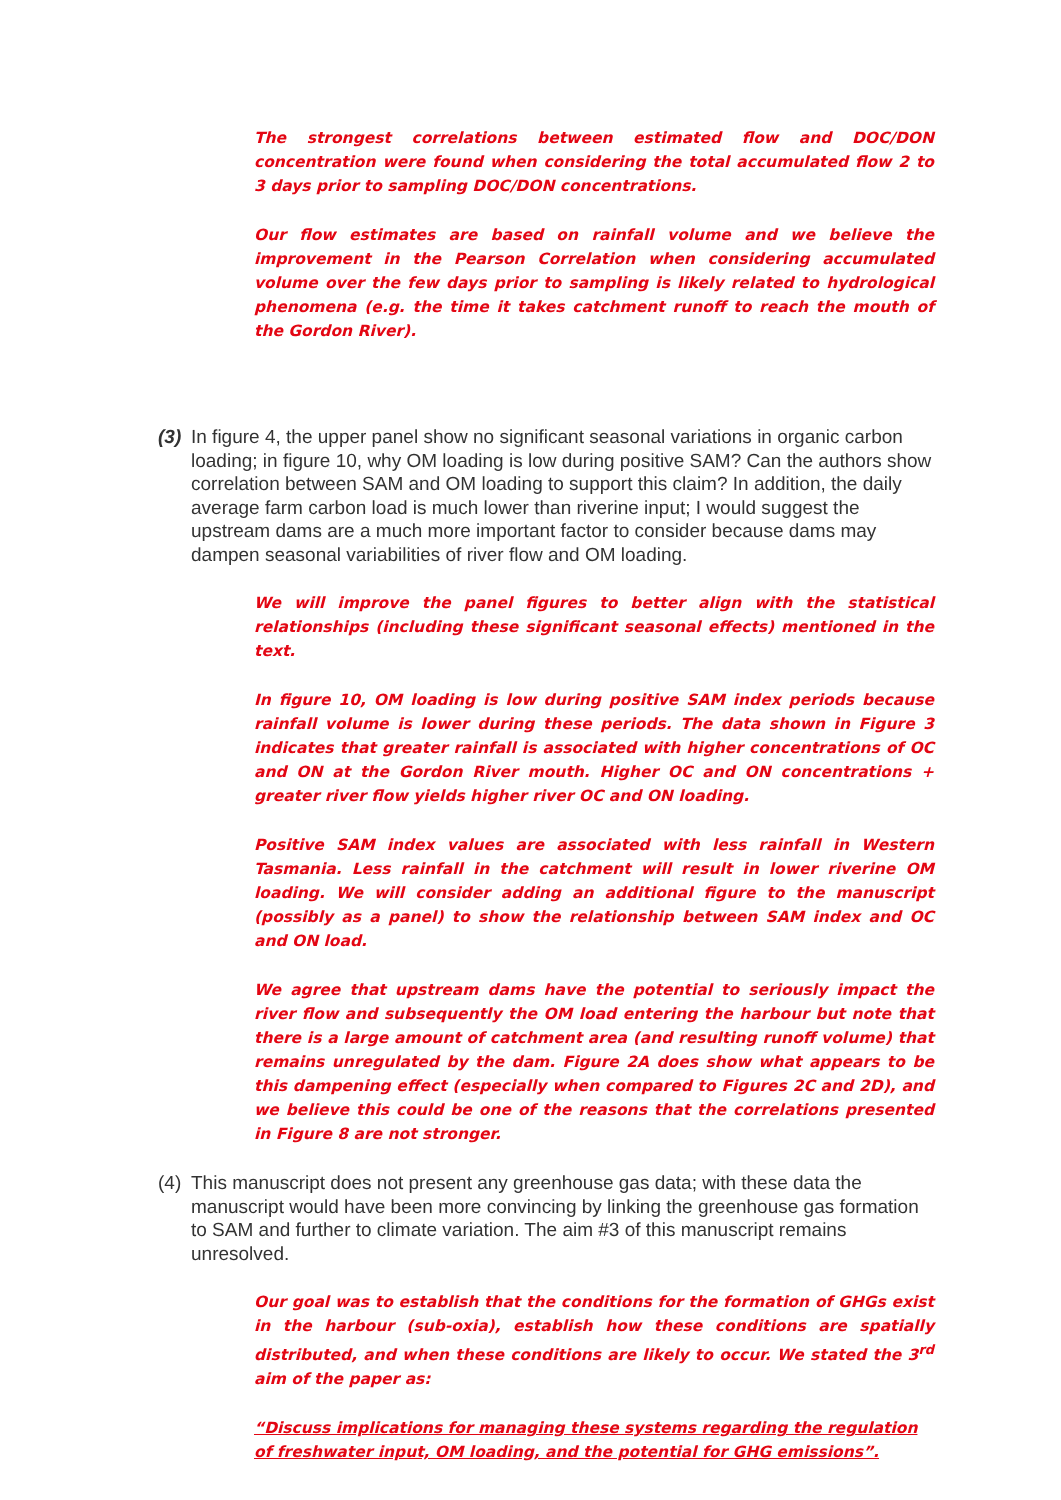The strongest correlations between estimated flow and DOC/DON concentration were found when considering the total accumulated flow 2 to 3 days prior to sampling DOC/DON concentrations.
Our flow estimates are based on rainfall volume and we believe the improvement in the Pearson Correlation when considering accumulated volume over the few days prior to sampling is likely related to hydrological phenomena (e.g. the time it takes catchment runoff to reach the mouth of the Gordon River).
(3) In figure 4, the upper panel show no significant seasonal variations in organic carbon loading; in figure 10, why OM loading is low during positive SAM? Can the authors show correlation between SAM and OM loading to support this claim? In addition, the daily average farm carbon load is much lower than riverine input; I would suggest the upstream dams are a much more important factor to consider because dams may dampen seasonal variabilities of river flow and OM loading.
We will improve the panel figures to better align with the statistical relationships (including these significant seasonal effects) mentioned in the text.
In figure 10, OM loading is low during positive SAM index periods because rainfall volume is lower during these periods. The data shown in Figure 3 indicates that greater rainfall is associated with higher concentrations of OC and ON at the Gordon River mouth. Higher OC and ON concentrations + greater river flow yields higher river OC and ON loading.
Positive SAM index values are associated with less rainfall in Western Tasmania. Less rainfall in the catchment will result in lower riverine OM loading. We will consider adding an additional figure to the manuscript (possibly as a panel) to show the relationship between SAM index and OC and ON load.
We agree that upstream dams have the potential to seriously impact the river flow and subsequently the OM load entering the harbour but note that there is a large amount of catchment area (and resulting runoff volume) that remains unregulated by the dam. Figure 2A does show what appears to be this dampening effect (especially when compared to Figures 2C and 2D), and we believe this could be one of the reasons that the correlations presented in Figure 8 are not stronger.
(4) This manuscript does not present any greenhouse gas data; with these data the manuscript would have been more convincing by linking the greenhouse gas formation to SAM and further to climate variation. The aim #3 of this manuscript remains unresolved.
Our goal was to establish that the conditions for the formation of GHGs exist in the harbour (sub-oxia), establish how these conditions are spatially distributed, and when these conditions are likely to occur. We stated the 3<sup>rd</sup> aim of the paper as:
“Discuss implications for managing these systems regarding the regulation of freshwater input, OM loading, and the potential for GHG emissions”.